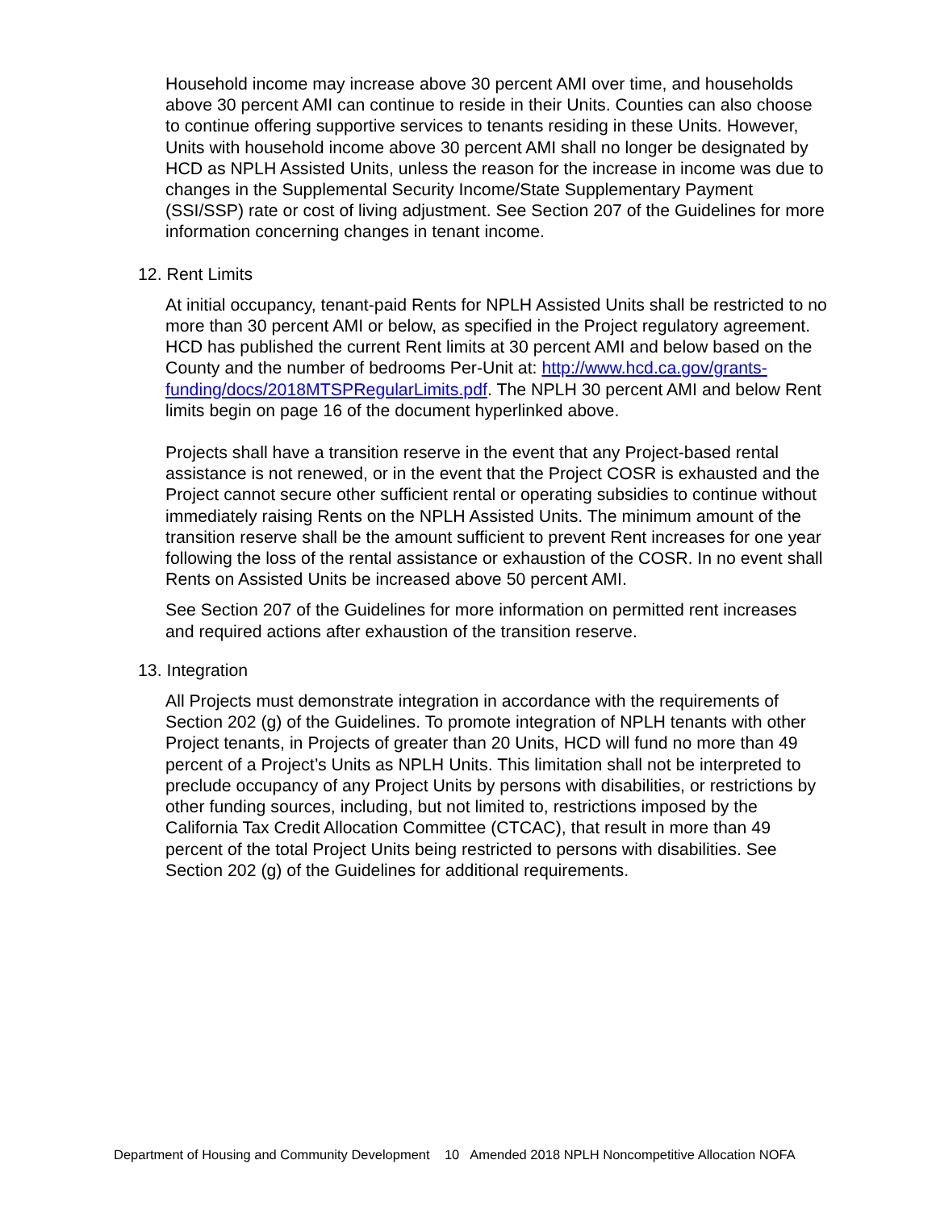Household income may increase above 30 percent AMI over time, and households above 30 percent AMI can continue to reside in their Units. Counties can also choose to continue offering supportive services to tenants residing in these Units. However, Units with household income above 30 percent AMI shall no longer be designated by HCD as NPLH Assisted Units, unless the reason for the increase in income was due to changes in the Supplemental Security Income/State Supplementary Payment (SSI/SSP) rate or cost of living adjustment. See Section 207 of the Guidelines for more information concerning changes in tenant income.
12. Rent Limits
At initial occupancy, tenant-paid Rents for NPLH Assisted Units shall be restricted to no more than 30 percent AMI or below, as specified in the Project regulatory agreement. HCD has published the current Rent limits at 30 percent AMI and below based on the County and the number of bedrooms Per-Unit at: http://www.hcd.ca.gov/grants-funding/docs/2018MTSPRegularLimits.pdf. The NPLH 30 percent AMI and below Rent limits begin on page 16 of the document hyperlinked above.
Projects shall have a transition reserve in the event that any Project-based rental assistance is not renewed, or in the event that the Project COSR is exhausted and the Project cannot secure other sufficient rental or operating subsidies to continue without immediately raising Rents on the NPLH Assisted Units. The minimum amount of the transition reserve shall be the amount sufficient to prevent Rent increases for one year following the loss of the rental assistance or exhaustion of the COSR. In no event shall Rents on Assisted Units be increased above 50 percent AMI.
See Section 207 of the Guidelines for more information on permitted rent increases and required actions after exhaustion of the transition reserve.
13. Integration
All Projects must demonstrate integration in accordance with the requirements of Section 202 (g) of the Guidelines. To promote integration of NPLH tenants with other Project tenants, in Projects of greater than 20 Units, HCD will fund no more than 49 percent of a Project’s Units as NPLH Units. This limitation shall not be interpreted to preclude occupancy of any Project Units by persons with disabilities, or restrictions by other funding sources, including, but not limited to, restrictions imposed by the California Tax Credit Allocation Committee (CTCAC), that result in more than 49 percent of the total Project Units being restricted to persons with disabilities. See Section 202 (g) of the Guidelines for additional requirements.
Department of Housing and Community Development 10 Amended 2018 NPLH Noncompetitive Allocation NOFA